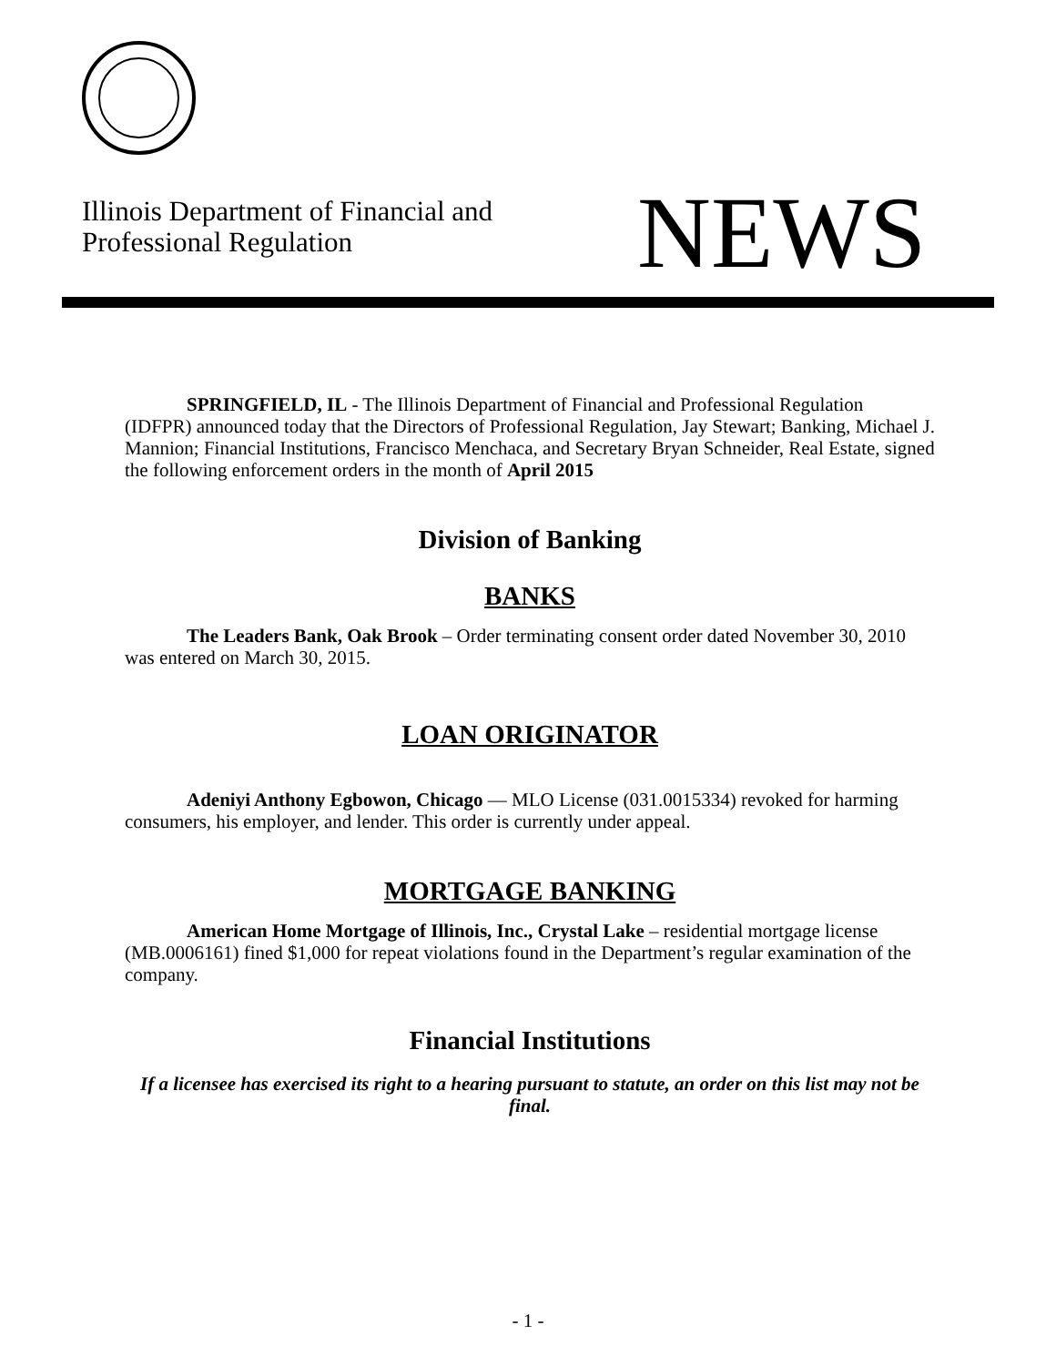Illinois Department of Financial and
Professional Regulation
NEWS
SPRINGFIELD, IL - The Illinois Department of Financial and Professional Regulation (IDFPR) announced today that the Directors of Professional Regulation, Jay Stewart; Banking, Michael J. Mannion; Financial Institutions, Francisco Menchaca, and Secretary Bryan Schneider, Real Estate, signed the following enforcement orders in the month of April 2015
Division of Banking
BANKS
The Leaders Bank, Oak Brook – Order terminating consent order dated November 30, 2010 was entered on March 30, 2015.
LOAN ORIGINATOR
Adeniyi Anthony Egbowon, Chicago — MLO License (031.0015334) revoked for harming consumers, his employer, and lender. This order is currently under appeal.
MORTGAGE BANKING
American Home Mortgage of Illinois, Inc., Crystal Lake – residential mortgage license (MB.0006161) fined $1,000 for repeat violations found in the Department’s regular examination of the company.
Financial Institutions
If a licensee has exercised its right to a hearing pursuant to statute, an order on this list may not be final.
- 1 -